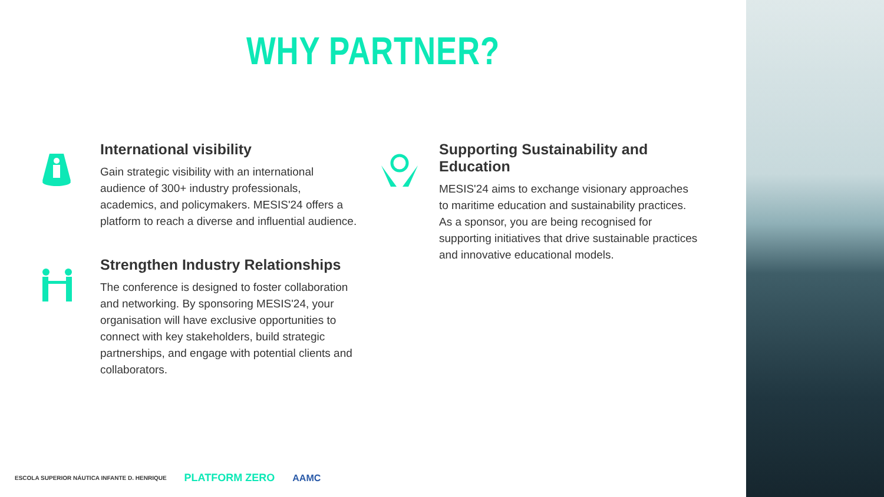WHY PARTNER?
International visibility
Gain strategic visibility with an international audience of 300+ industry professionals, academics, and policymakers. MESIS'24 offers a platform to reach a diverse and influential audience.
Strengthen Industry Relationships
The conference is designed to foster collaboration and networking. By sponsoring MESIS'24, your organisation will have exclusive opportunities to connect with key stakeholders, build strategic partnerships, and engage with potential clients and collaborators.
Supporting Sustainability and Education
MESIS'24 aims to exchange visionary approaches to maritime education and sustainability practices. As a sponsor, you are being recognised for supporting initiatives that drive sustainable practices and innovative educational models.
ESCOLA SUPERIOR NÁUTICA INFANTE D. HENRIQUE PLATFORM ZERO AAMC